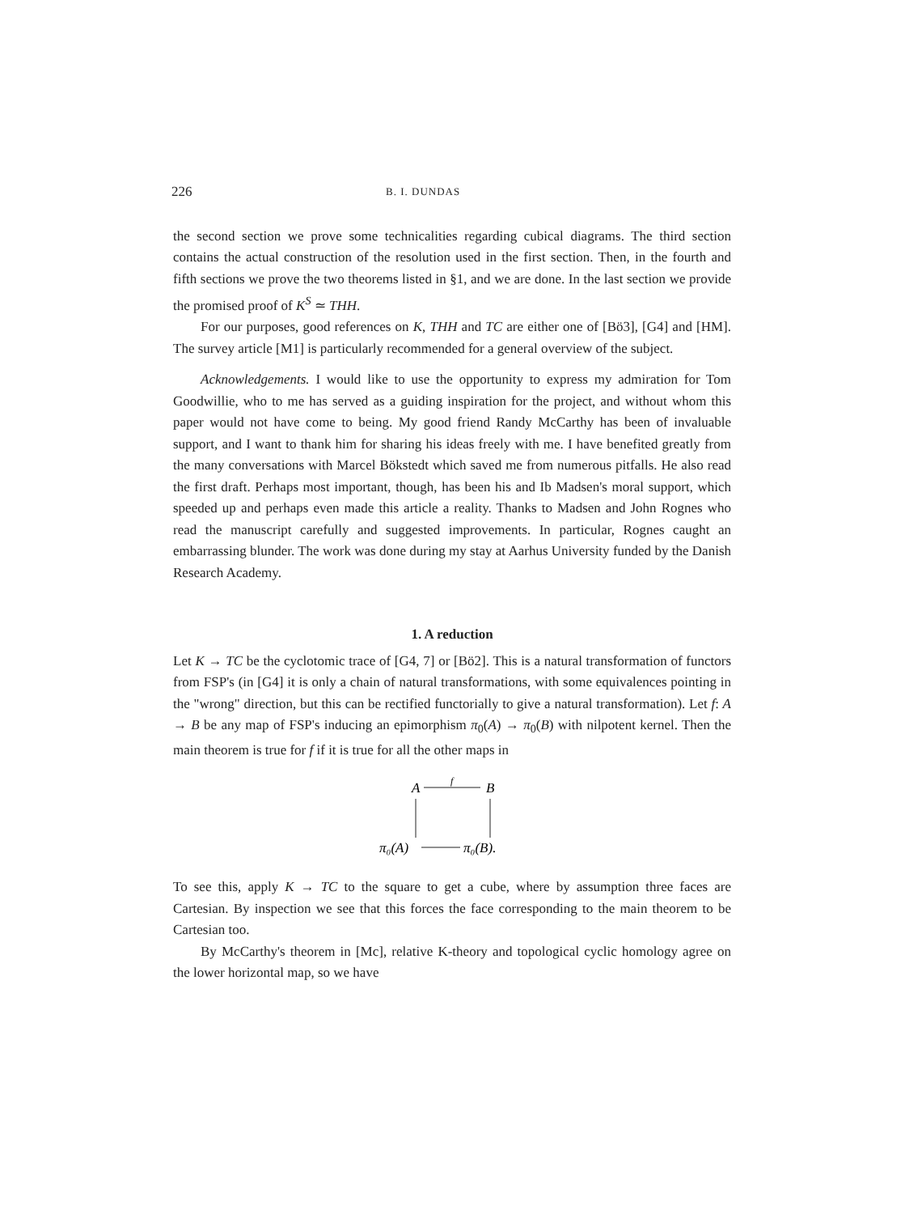226 B. I. DUNDAS
the second section we prove some technicalities regarding cubical diagrams. The third section contains the actual construction of the resolution used in the first section. Then, in the fourth and fifth sections we prove the two theorems listed in §1, and we are done. In the last section we provide the promised proof of K<sup>S</sup> ≃ THH.
For our purposes, good references on K, THH and TC are either one of [Bö3], [G4] and [HM]. The survey article [M1] is particularly recommended for a general overview of the subject.
Acknowledgements. I would like to use the opportunity to express my admiration for Tom Goodwillie, who to me has served as a guiding inspiration for the project, and without whom this paper would not have come to being. My good friend Randy McCarthy has been of invaluable support, and I want to thank him for sharing his ideas freely with me. I have benefited greatly from the many conversations with Marcel Bökstedt which saved me from numerous pitfalls. He also read the first draft. Perhaps most important, though, has been his and Ib Madsen's moral support, which speeded up and perhaps even made this article a reality. Thanks to Madsen and John Rognes who read the manuscript carefully and suggested improvements. In particular, Rognes caught an embarrassing blunder. The work was done during my stay at Aarhus University funded by the Danish Research Academy.
1. A reduction
Let K → TC be the cyclotomic trace of [G4, 7] or [Bö2]. This is a natural transformation of functors from FSP's (in [G4] it is only a chain of natural transformations, with some equivalences pointing in the "wrong" direction, but this can be rectified functorially to give a natural transformation). Let f: A → B be any map of FSP's inducing an epimorphism π<sub>0</sub>(A) → π<sub>0</sub>(B) with nilpotent kernel. Then the main theorem is true for f if it is true for all the other maps in
A
f
B
π₀(A)
π₀(B).
To see this, apply K → TC to the square to get a cube, where by assumption three faces are Cartesian. By inspection we see that this forces the face corresponding to the main theorem to be Cartesian too.
By McCarthy's theorem in [Mc], relative K-theory and topological cyclic homology agree on the lower horizontal map, so we have